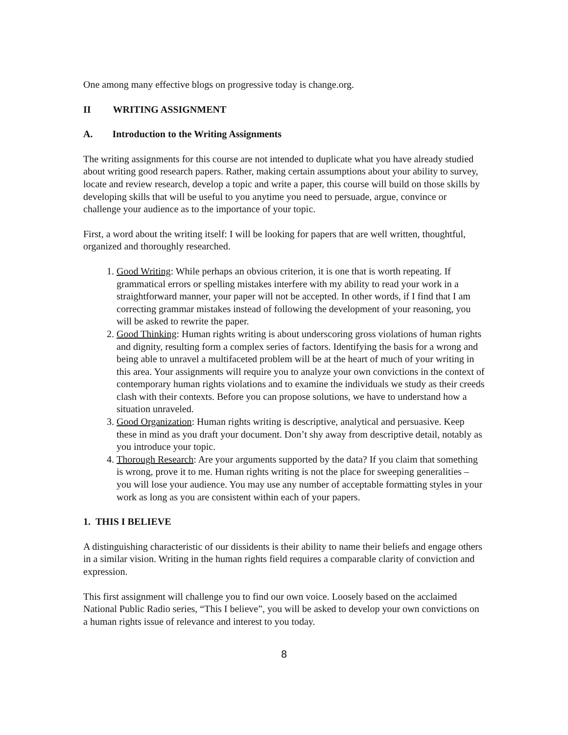One among many effective blogs on progressive today is change.org.
II WRITING ASSIGNMENT
A. Introduction to the Writing Assignments
The writing assignments for this course are not intended to duplicate what you have already studied about writing good research papers. Rather, making certain assumptions about your ability to survey, locate and review research, develop a topic and write a paper, this course will build on those skills by developing skills that will be useful to you anytime you need to persuade, argue, convince or challenge your audience as to the importance of your topic.
First, a word about the writing itself: I will be looking for papers that are well written, thoughtful, organized and thoroughly researched.
1. Good Writing: While perhaps an obvious criterion, it is one that is worth repeating. If grammatical errors or spelling mistakes interfere with my ability to read your work in a straightforward manner, your paper will not be accepted. In other words, if I find that I am correcting grammar mistakes instead of following the development of your reasoning, you will be asked to rewrite the paper.
2. Good Thinking: Human rights writing is about underscoring gross violations of human rights and dignity, resulting form a complex series of factors. Identifying the basis for a wrong and being able to unravel a multifaceted problem will be at the heart of much of your writing in this area. Your assignments will require you to analyze your own convictions in the context of contemporary human rights violations and to examine the individuals we study as their creeds clash with their contexts. Before you can propose solutions, we have to understand how a situation unraveled.
3. Good Organization: Human rights writing is descriptive, analytical and persuasive. Keep these in mind as you draft your document. Don’t shy away from descriptive detail, notably as you introduce your topic.
4. Thorough Research: Are your arguments supported by the data? If you claim that something is wrong, prove it to me. Human rights writing is not the place for sweeping generalities – you will lose your audience. You may use any number of acceptable formatting styles in your work as long as you are consistent within each of your papers.
1. THIS I BELIEVE
A distinguishing characteristic of our dissidents is their ability to name their beliefs and engage others in a similar vision. Writing in the human rights field requires a comparable clarity of conviction and expression.
This first assignment will challenge you to find our own voice. Loosely based on the acclaimed National Public Radio series, “This I believe”, you will be asked to develop your own convictions on a human rights issue of relevance and interest to you today.
8